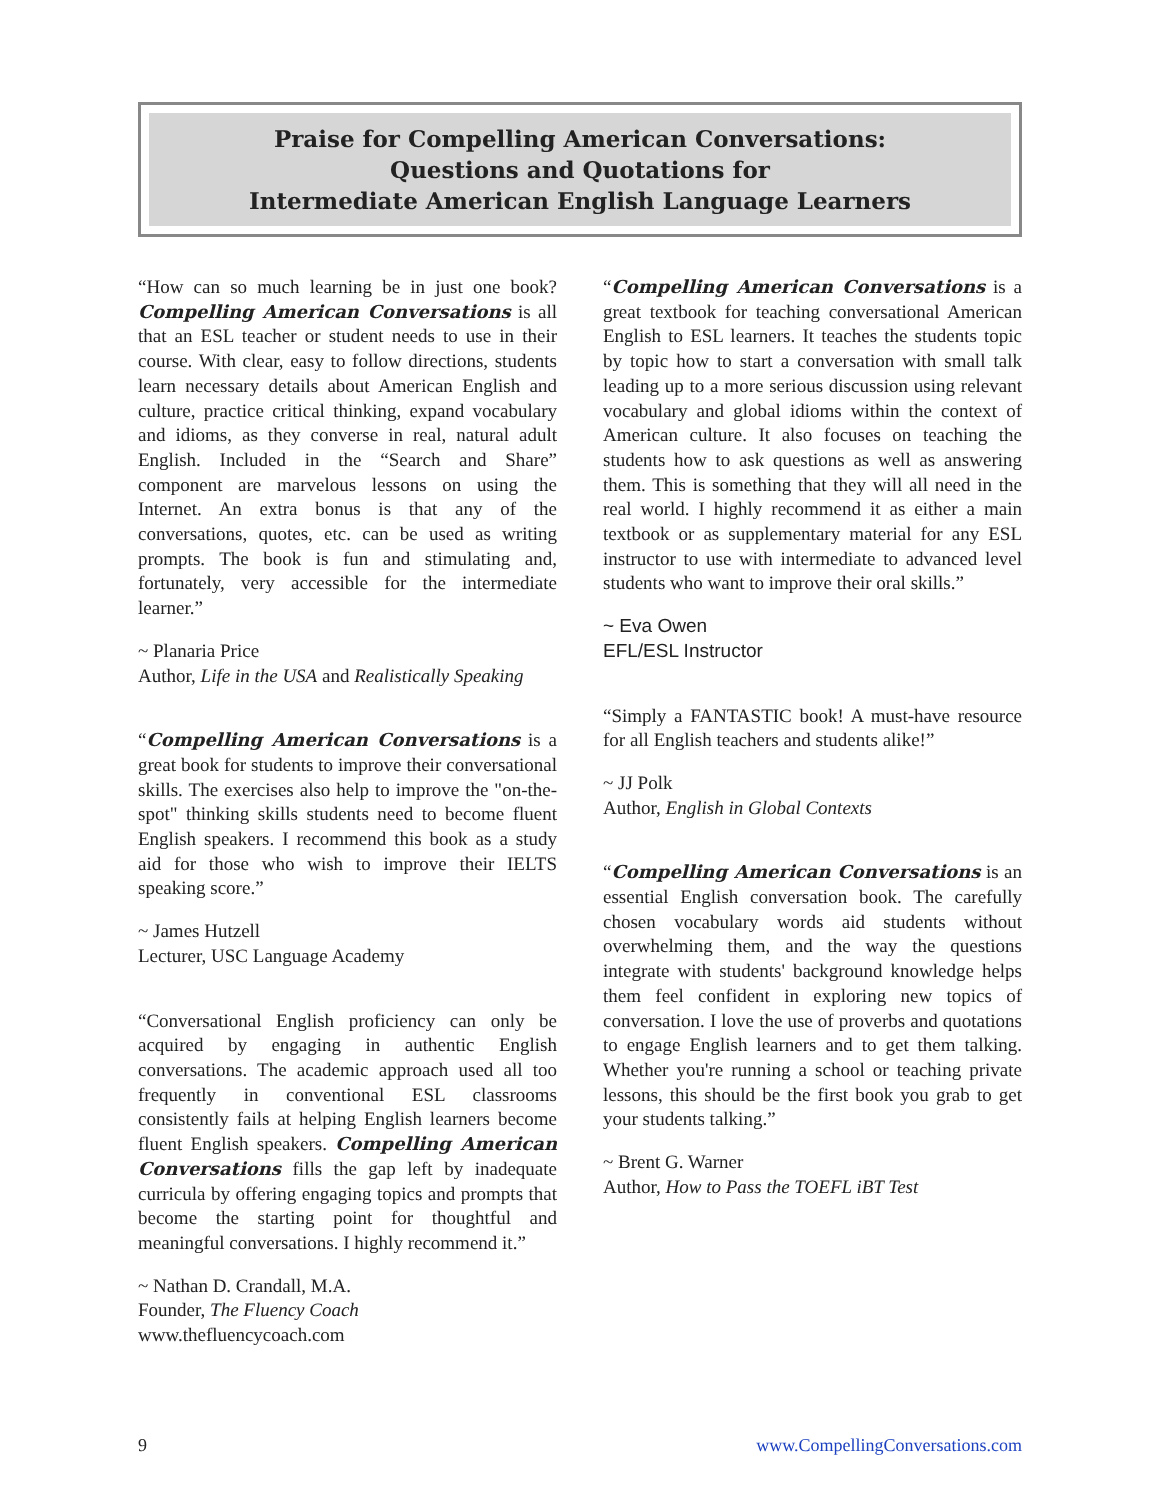Praise for Compelling American Conversations:
Questions and Quotations for
Intermediate American English Language Learners
“How can so much learning be in just one book? Compelling American Conversations is all that an ESL teacher or student needs to use in their course. With clear, easy to follow directions, students learn necessary details about American English and culture, practice critical thinking, expand vocabulary and idioms, as they converse in real, natural adult English. Included in the “Search and Share” component are marvelous lessons on using the Internet. An extra bonus is that any of the conversations, quotes, etc. can be used as writing prompts. The book is fun and stimulating and, fortunately, very accessible for the intermediate learner.”
~ Planaria Price
Author, Life in the USA and Realistically Speaking
“Compelling American Conversations is a great book for students to improve their conversational skills. The exercises also help to improve the "on-the-spot" thinking skills students need to become fluent English speakers. I recommend this book as a study aid for those who wish to improve their IELTS speaking score.”
~ James Hutzell
Lecturer, USC Language Academy
“Conversational English proficiency can only be acquired by engaging in authentic English conversations. The academic approach used all too frequently in conventional ESL classrooms consistently fails at helping English learners become fluent English speakers. Compelling American Conversations fills the gap left by inadequate curricula by offering engaging topics and prompts that become the starting point for thoughtful and meaningful conversations. I highly recommend it.”
~ Nathan D. Crandall, M.A.
Founder, The Fluency Coach
www.thefluencycoach.com
“Compelling American Conversations is a great textbook for teaching conversational American English to ESL learners. It teaches the students topic by topic how to start a conversation with small talk leading up to a more serious discussion using relevant vocabulary and global idioms within the context of American culture. It also focuses on teaching the students how to ask questions as well as answering them. This is something that they will all need in the real world. I highly recommend it as either a main textbook or as supplementary material for any ESL instructor to use with intermediate to advanced level students who want to improve their oral skills.”
~ Eva Owen
EFL/ESL Instructor
“Simply a FANTASTIC book! A must-have resource for all English teachers and students alike!”
~ JJ Polk
Author, English in Global Contexts
“Compelling American Conversations is an essential English conversation book. The carefully chosen vocabulary words aid students without overwhelming them, and the way the questions integrate with students' background knowledge helps them feel confident in exploring new topics of conversation. I love the use of proverbs and quotations to engage English learners and to get them talking. Whether you're running a school or teaching private lessons, this should be the first book you grab to get your students talking.”
~ Brent G. Warner
Author, How to Pass the TOEFL iBT Test
9 www.CompellingConversations.com